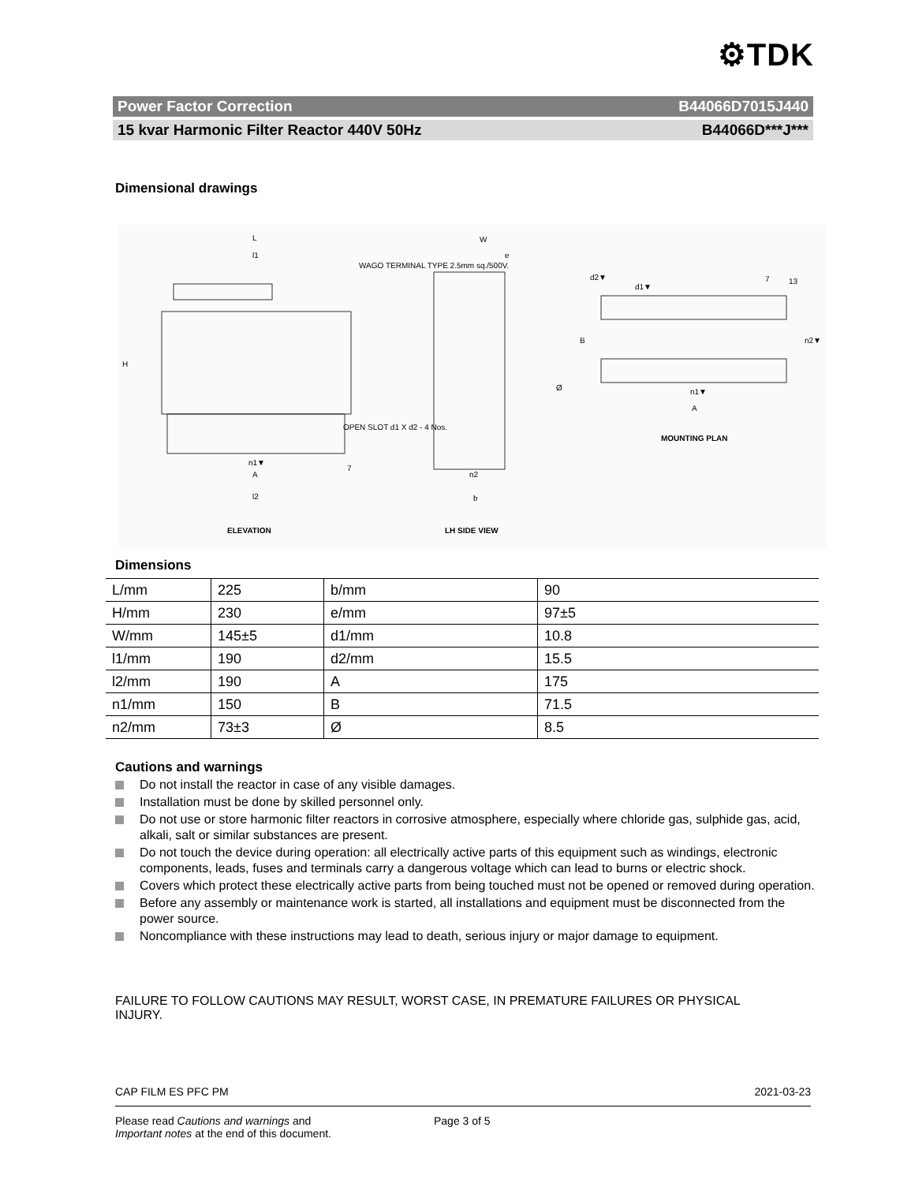⚙TDK
Power Factor Correction B44066D7015J440
15 kvar Harmonic Filter Reactor 440V 50Hz B44066D***J***
Dimensional drawings
L
l1
WAGO TERMINAL TYPE 2.5mm sq./500V.
H
OPEN SLOT d1 X d2 - 4 Nos.
n1▼
A
7
l2
W
e
Ø
n2
b
d2▼
d1▼
7
13
B
n2▼
n1▼
A
MOUNTING PLAN
ELEVATION
LH SIDE VIEW
Dimensions
| L/mm | 225 | b/mm | 90 |
| H/mm | 230 | e/mm | 97±5 |
| W/mm | 145±5 | d1/mm | 10.8 |
| l1/mm | 190 | d2/mm | 15.5 |
| l2/mm | 190 | A | 175 |
| n1/mm | 150 | B | 71.5 |
| n2/mm | 73±3 | Ø | 8.5 |
Cautions and warnings
Do not install the reactor in case of any visible damages.
Installation must be done by skilled personnel only.
Do not use or store harmonic filter reactors in corrosive atmosphere, especially where chloride gas, sulphide gas, acid, alkali, salt or similar substances are present.
Do not touch the device during operation: all electrically active parts of this equipment such as windings, electronic components, leads, fuses and terminals carry a dangerous voltage which can lead to burns or electric shock.
Covers which protect these electrically active parts from being touched must not be opened or removed during operation.
Before any assembly or maintenance work is started, all installations and equipment must be disconnected from the power source.
Noncompliance with these instructions may lead to death, serious injury or major damage to equipment.
FAILURE TO FOLLOW CAUTIONS MAY RESULT, WORST CASE, IN PREMATURE FAILURES OR PHYSICAL INJURY.
CAP FILM ES PFC PM 2021-03-23
Please read Cautions and warnings and
Important notes at the end of this document.
Page 3 of 5